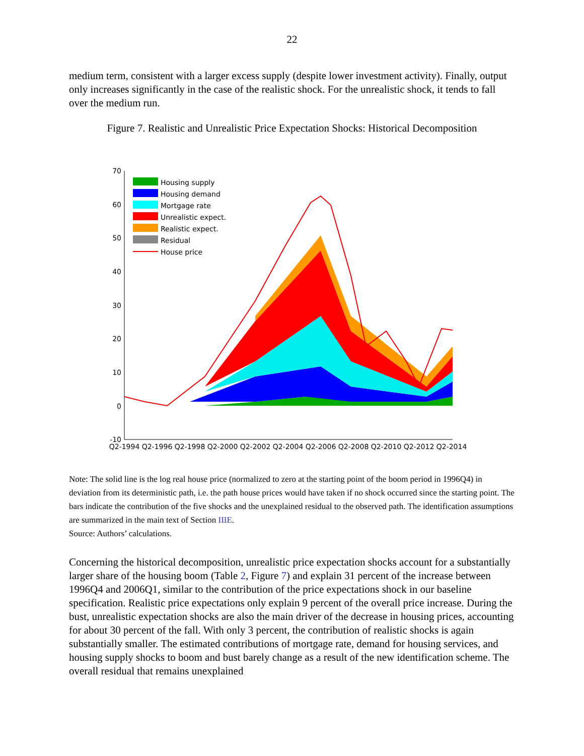22
medium term, consistent with a larger excess supply (despite lower investment activity). Finally, output only increases significantly in the case of the realistic shock. For the unrealistic shock, it tends to fall over the medium run.
Figure 7. Realistic and Unrealistic Price Expectation Shocks: Historical Decomposition
70
60
50
40
30
20
10
0
-10
Q2-1994
Q2-1996
Q2-1998
Q2-2000
Q2-2002
Q2-2004
Q2-2006
Q2-2008
Q2-2010
Q2-2012
Q2-2014
Housing supply
Housing demand
Mortgage rate
Unrealistic expect.
Realistic expect.
Residual
House price
Note: The solid line is the log real house price (normalized to zero at the starting point of the boom period in 1996Q4) in deviation from its deterministic path, i.e. the path house prices would have taken if no shock occurred since the starting point. The bars indicate the contribution of the five shocks and the unexplained residual to the observed path. The identification assumptions are summarized in the main text of Section IIIE.
Source: Authors’ calculations.
Concerning the historical decomposition, unrealistic price expectation shocks account for a substantially larger share of the housing boom (Table 2, Figure 7) and explain 31 percent of the increase between 1996Q4 and 2006Q1, similar to the contribution of the price expectations shock in our baseline specification. Realistic price expectations only explain 9 percent of the overall price increase. During the bust, unrealistic expectation shocks are also the main driver of the decrease in housing prices, accounting for about 30 percent of the fall. With only 3 percent, the contribution of realistic shocks is again substantially smaller. The estimated contributions of mortgage rate, demand for housing services, and housing supply shocks to boom and bust barely change as a result of the new identification scheme. The overall residual that remains unexplained